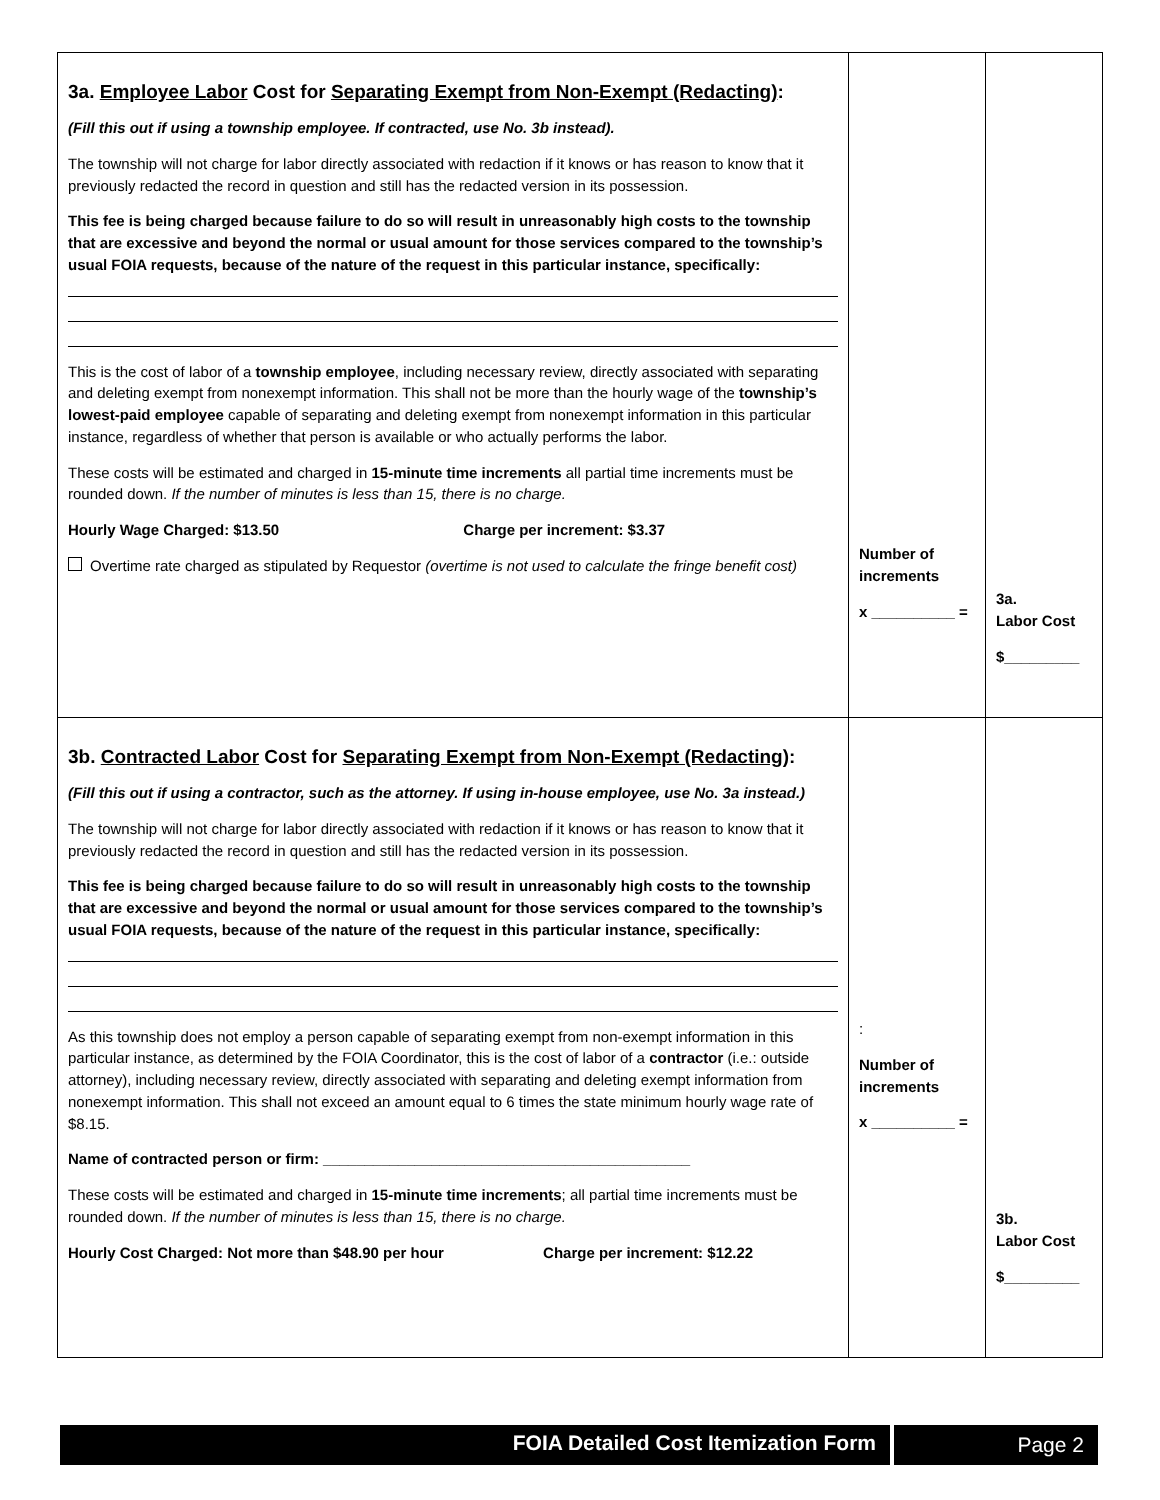| 3a. Employee Labor Cost for Separating Exempt from Non-Exempt (Redacting) : (Fill this out if using a township employee. If contracted, use No. 3b instead). The township will not charge for labor directly associated with redaction if it knows or has reason to know that it previously redacted the record in question and still has the redacted version in its possession. This fee is being charged because failure to do so will result in unreasonably high costs to the township that are excessive and beyond the normal or usual amount for those services compared to the township’s usual FOIA requests, because of the nature of the request in this particular instance, specifically: This is the cost of labor of a township employee , including necessary review, directly associated with separating and deleting exempt from nonexempt information. This shall not be more than the hourly wage of the township’s lowest-paid employee capable of separating and deleting exempt from nonexempt information in this particular instance, regardless of whether that person is available or who actually performs the labor. These costs will be estimated and charged in 15-minute time increments all partial time increments must be rounded down. If the number of minutes is less than 15, there is no charge. Hourly Wage Charged: $13.50 Charge per increment: $3.37 Overtime rate charged as stipulated by Requestor (overtime is not used to calculate the fringe benefit cost) | Number of increments x __________ = | 3a. Labor Cost $_________ |
| 3b. Contracted Labor Cost for Separating Exempt from Non-Exempt (Redacting) : (Fill this out if using a contractor, such as the attorney. If using in-house employee, use No. 3a instead.) The township will not charge for labor directly associated with redaction if it knows or has reason to know that it previously redacted the record in question and still has the redacted version in its possession. This fee is being charged because failure to do so will result in unreasonably high costs to the township that are excessive and beyond the normal or usual amount for those services compared to the township’s usual FOIA requests, because of the nature of the request in this particular instance, specifically: As this township does not employ a person capable of separating exempt from non-exempt information in this particular instance, as determined by the FOIA Coordinator, this is the cost of labor of a contractor (i.e.: outside attorney), including necessary review, directly associated with separating and deleting exempt information from nonexempt information. This shall not exceed an amount equal to 6 times the state minimum hourly wage rate of $8.15. Name of contracted person or firm: ____________________________________________ These costs will be estimated and charged in 15-minute time increments ; all partial time increments must be rounded down. If the number of minutes is less than 15, there is no charge. Hourly Cost Charged: Not more than $48.90 per hour Charge per increment: $12.22 | : Number of increments x __________ = | 3b. Labor Cost $_________ |
FOIA Detailed Cost Itemization Form
Page 2